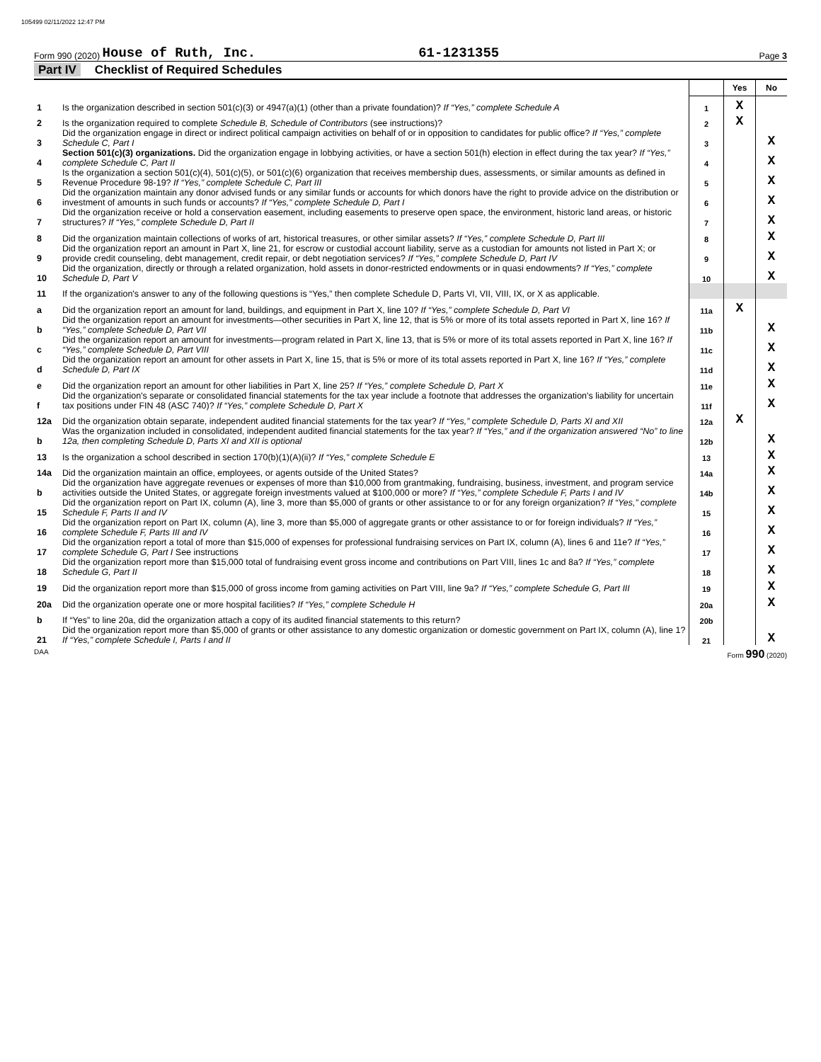105499 02/11/2022 12:47 PM
Form 990 (2020) House of Ruth, Inc. 61-1231355 Page 3
Part IV Checklist of Required Schedules
| | | | Yes | No |
| 1 | Is the organization described in section 501(c)(3) or 4947(a)(1) (other than a private foundation)? If “Yes,” complete Schedule A | 1 | X | |
| 2 | Is the organization required to complete Schedule B, Schedule of Contributors (see instructions)? | 2 | X | |
| 3 | Did the organization engage in direct or indirect political campaign activities on behalf of or in opposition to candidates for public office? If “Yes,” complete Schedule C, Part I | 3 | | X |
| 4 | Section 501(c)(3) organizations. Did the organization engage in lobbying activities, or have a section 501(h) election in effect during the tax year? If “Yes,” complete Schedule C, Part II | 4 | | X |
| 5 | Is the organization a section 501(c)(4), 501(c)(5), or 501(c)(6) organization that receives membership dues, assessments, or similar amounts as defined in Revenue Procedure 98-19? If “Yes,” complete Schedule C, Part III | 5 | | X |
| 6 | Did the organization maintain any donor advised funds or any similar funds or accounts for which donors have the right to provide advice on the distribution or investment of amounts in such funds or accounts? If “Yes,” complete Schedule D, Part I | 6 | | X |
| 7 | Did the organization receive or hold a conservation easement, including easements to preserve open space, the environment, historic land areas, or historic structures? If “Yes,” complete Schedule D, Part II | 7 | | X |
| 8 | Did the organization maintain collections of works of art, historical treasures, or other similar assets? If “Yes,” complete Schedule D, Part III | 8 | | X |
| 9 | Did the organization report an amount in Part X, line 21, for escrow or custodial account liability, serve as a custodian for amounts not listed in Part X; or provide credit counseling, debt management, credit repair, or debt negotiation services? If “Yes,” complete Schedule D, Part IV | 9 | | X |
| 10 | Did the organization, directly or through a related organization, hold assets in donor-restricted endowments or in quasi endowments? If “Yes,” complete Schedule D, Part V | 10 | | X |
| 11 | If the organization's answer to any of the following questions is “Yes,” then complete Schedule D, Parts VI, VII, VIII, IX, or X as applicable. | | | |
| a | Did the organization report an amount for land, buildings, and equipment in Part X, line 10? If “Yes,” complete Schedule D, Part VI | 11a | X | |
| b | Did the organization report an amount for investments—other securities in Part X, line 12, that is 5% or more of its total assets reported in Part X, line 16? If “Yes,” complete Schedule D, Part VII | 11b | | X |
| c | Did the organization report an amount for investments—program related in Part X, line 13, that is 5% or more of its total assets reported in Part X, line 16? If “Yes,” complete Schedule D, Part VIII | 11c | | X |
| d | Did the organization report an amount for other assets in Part X, line 15, that is 5% or more of its total assets reported in Part X, line 16? If “Yes,” complete Schedule D, Part IX | 11d | | X |
| e | Did the organization report an amount for other liabilities in Part X, line 25? If “Yes,” complete Schedule D, Part X | 11e | | X |
| f | Did the organization's separate or consolidated financial statements for the tax year include a footnote that addresses the organization's liability for uncertain tax positions under FIN 48 (ASC 740)? If “Yes,” complete Schedule D, Part X | 11f | | X |
| 12a | Did the organization obtain separate, independent audited financial statements for the tax year? If “Yes,” complete Schedule D, Parts XI and XII | 12a | X | |
| b | Was the organization included in consolidated, independent audited financial statements for the tax year? If “Yes,” and if the organization answered “No” to line 12a, then completing Schedule D, Parts XI and XII is optional | 12b | | X |
| 13 | Is the organization a school described in section 170(b)(1)(A)(ii)? If “Yes,” complete Schedule E | 13 | | X |
| 14a | Did the organization maintain an office, employees, or agents outside of the United States? | 14a | | X |
| b | Did the organization have aggregate revenues or expenses of more than $10,000 from grantmaking, fundraising, business, investment, and program service activities outside the United States, or aggregate foreign investments valued at $100,000 or more? If “Yes,” complete Schedule F, Parts I and IV | 14b | | X |
| 15 | Did the organization report on Part IX, column (A), line 3, more than $5,000 of grants or other assistance to or for any foreign organization? If “Yes,” complete Schedule F, Parts II and IV | 15 | | X |
| 16 | Did the organization report on Part IX, column (A), line 3, more than $5,000 of aggregate grants or other assistance to or for foreign individuals? If “Yes,” complete Schedule F, Parts III and IV | 16 | | X |
| 17 | Did the organization report a total of more than $15,000 of expenses for professional fundraising services on Part IX, column (A), lines 6 and 11e? If “Yes,” complete Schedule G, Part I See instructions | 17 | | X |
| 18 | Did the organization report more than $15,000 total of fundraising event gross income and contributions on Part VIII, lines 1c and 8a? If “Yes,” complete Schedule G, Part II | 18 | | X |
| 19 | Did the organization report more than $15,000 of gross income from gaming activities on Part VIII, line 9a? If “Yes,” complete Schedule G, Part III | 19 | | X |
| 20a | Did the organization operate one or more hospital facilities? If “Yes,” complete Schedule H | 20a | | X |
| b | If “Yes” to line 20a, did the organization attach a copy of its audited financial statements to this return? | 20b | | |
| 21 | Did the organization report more than $5,000 of grants or other assistance to any domestic organization or domestic government on Part IX, column (A), line 1? If “Yes,” complete Schedule I, Parts I and II | 21 | | X |
DAA Form 990 (2020)